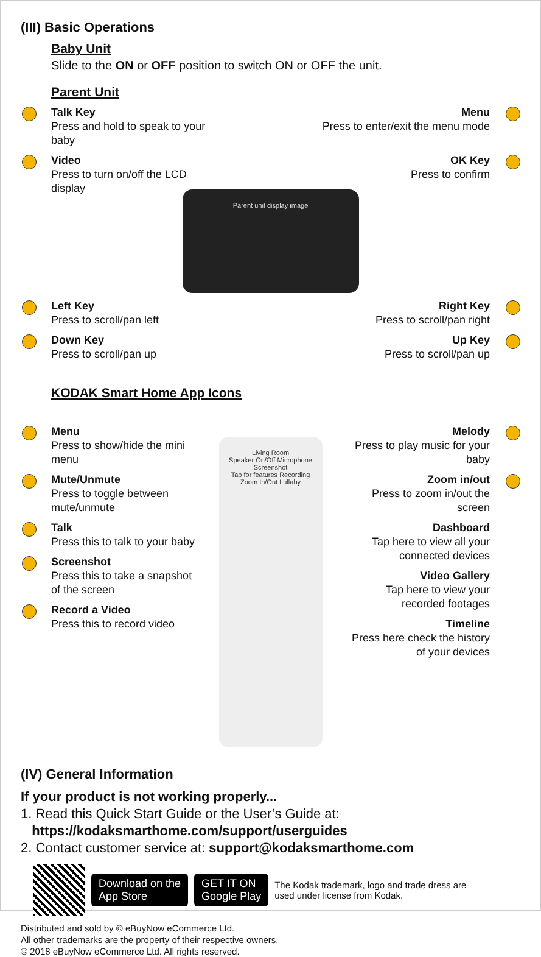(III) Basic Operations
Baby Unit
Slide to the ON or OFF position to switch ON or OFF the unit.
Parent Unit
Talk Key
Press and hold to speak to your baby
Menu
Press to enter/exit the menu mode
Video
Press to turn on/off the LCD display
OK Key
Press to confirm
Parent unit display image
Left Key
Press to scroll/pan left
Right Key
Press to scroll/pan right
Down Key
Press to scroll/pan up
Up Key
Press to scroll/pan up
KODAK Smart Home App Icons
Menu
Press to show/hide the mini menu
Mute/Unmute
Press to toggle between mute/unmute
Talk
Press this to talk to your baby
Screenshot
Press this to take a snapshot of the screen
Record a Video
Press this to record video
Living Room
Speaker On/Off Microphone
Screenshot
Tap for features Recording
Zoom In/Out Lullaby
Melody
Press to play music for your baby
Zoom in/out
Press to zoom in/out the screen
Dashboard
Tap here to view all your connected devices
Video Gallery
Tap here to view your recorded footages
Timeline
Press here check the history of your devices
(IV) General Information
If your product is not working properly...
1. Read this Quick Start Guide or the User’s Guide at:
https://kodaksmarthome.com/support/userguides
2. Contact customer service at: support@kodaksmarthome.com
Download on the
App Store GET IT ON
Google Play The Kodak trademark, logo and trade dress are used under license from Kodak.
Distributed and sold by © eBuyNow eCommerce Ltd.
All other trademarks are the property of their respective owners.
© 2018 eBuyNow eCommerce Ltd. All rights reserved.